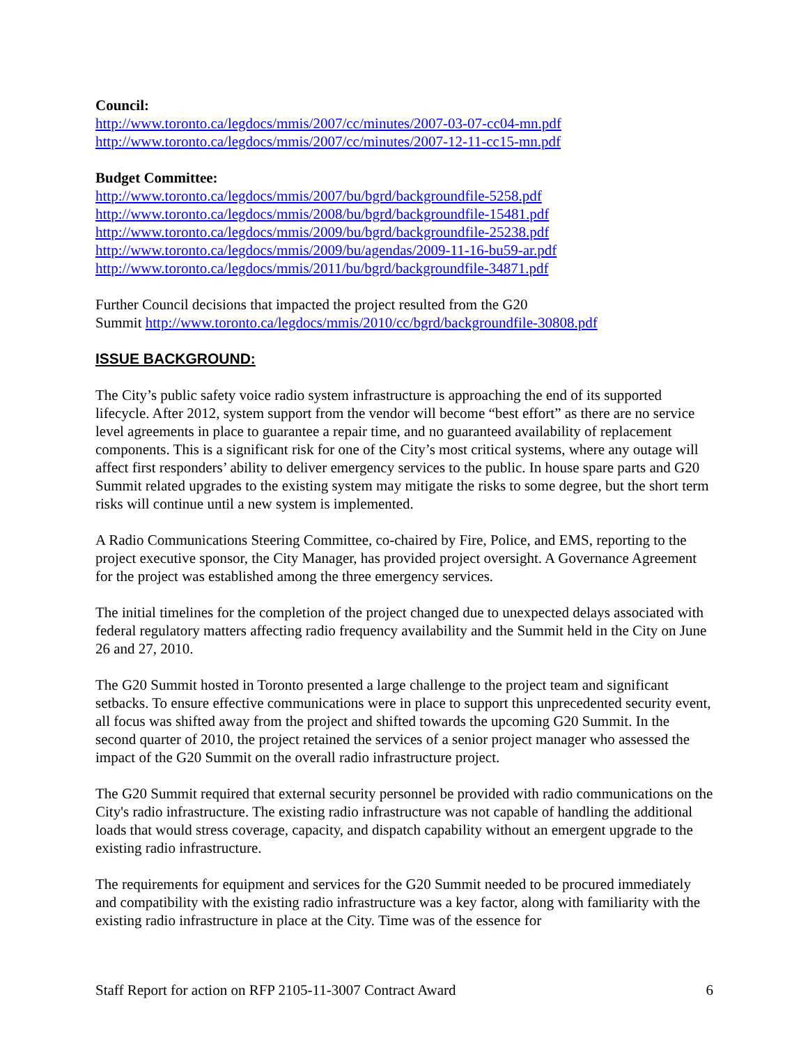Council:
http://www.toronto.ca/legdocs/mmis/2007/cc/minutes/2007-03-07-cc04-mn.pdf
http://www.toronto.ca/legdocs/mmis/2007/cc/minutes/2007-12-11-cc15-mn.pdf
Budget Committee:
http://www.toronto.ca/legdocs/mmis/2007/bu/bgrd/backgroundfile-5258.pdf
http://www.toronto.ca/legdocs/mmis/2008/bu/bgrd/backgroundfile-15481.pdf
http://www.toronto.ca/legdocs/mmis/2009/bu/bgrd/backgroundfile-25238.pdf
http://www.toronto.ca/legdocs/mmis/2009/bu/agendas/2009-11-16-bu59-ar.pdf
http://www.toronto.ca/legdocs/mmis/2011/bu/bgrd/backgroundfile-34871.pdf
Further Council decisions that impacted the project resulted from the G20
Summit http://www.toronto.ca/legdocs/mmis/2010/cc/bgrd/backgroundfile-30808.pdf
ISSUE BACKGROUND:
The City’s public safety voice radio system infrastructure is approaching the end of its supported lifecycle. After 2012, system support from the vendor will become “best effort” as there are no service level agreements in place to guarantee a repair time, and no guaranteed availability of replacement components. This is a significant risk for one of the City’s most critical systems, where any outage will affect first responders’ ability to deliver emergency services to the public. In house spare parts and G20 Summit related upgrades to the existing system may mitigate the risks to some degree, but the short term risks will continue until a new system is implemented.
A Radio Communications Steering Committee, co-chaired by Fire, Police, and EMS, reporting to the project executive sponsor, the City Manager, has provided project oversight. A Governance Agreement for the project was established among the three emergency services.
The initial timelines for the completion of the project changed due to unexpected delays associated with federal regulatory matters affecting radio frequency availability and the Summit held in the City on June 26 and 27, 2010.
The G20 Summit hosted in Toronto presented a large challenge to the project team and significant setbacks. To ensure effective communications were in place to support this unprecedented security event, all focus was shifted away from the project and shifted towards the upcoming G20 Summit. In the second quarter of 2010, the project retained the services of a senior project manager who assessed the impact of the G20 Summit on the overall radio infrastructure project.
The G20 Summit required that external security personnel be provided with radio communications on the City's radio infrastructure. The existing radio infrastructure was not capable of handling the additional loads that would stress coverage, capacity, and dispatch capability without an emergent upgrade to the existing radio infrastructure.
The requirements for equipment and services for the G20 Summit needed to be procured immediately and compatibility with the existing radio infrastructure was a key factor, along with familiarity with the existing radio infrastructure in place at the City. Time was of the essence for
Staff Report for action on RFP 2105-11-3007 Contract Award 6